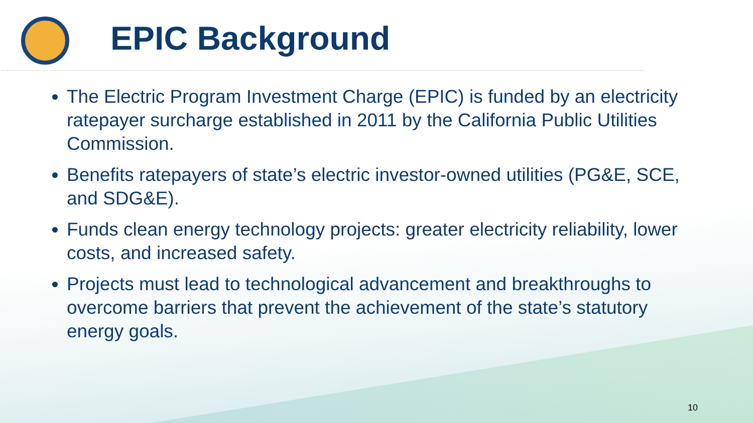EPIC Background
The Electric Program Investment Charge (EPIC) is funded by an electricity ratepayer surcharge established in 2011 by the California Public Utilities Commission.
Benefits ratepayers of state’s electric investor-owned utilities (PG&E, SCE, and SDG&E).
Funds clean energy technology projects: greater electricity reliability, lower costs, and increased safety.
Projects must lead to technological advancement and breakthroughs to overcome barriers that prevent the achievement of the state’s statutory energy goals.
10